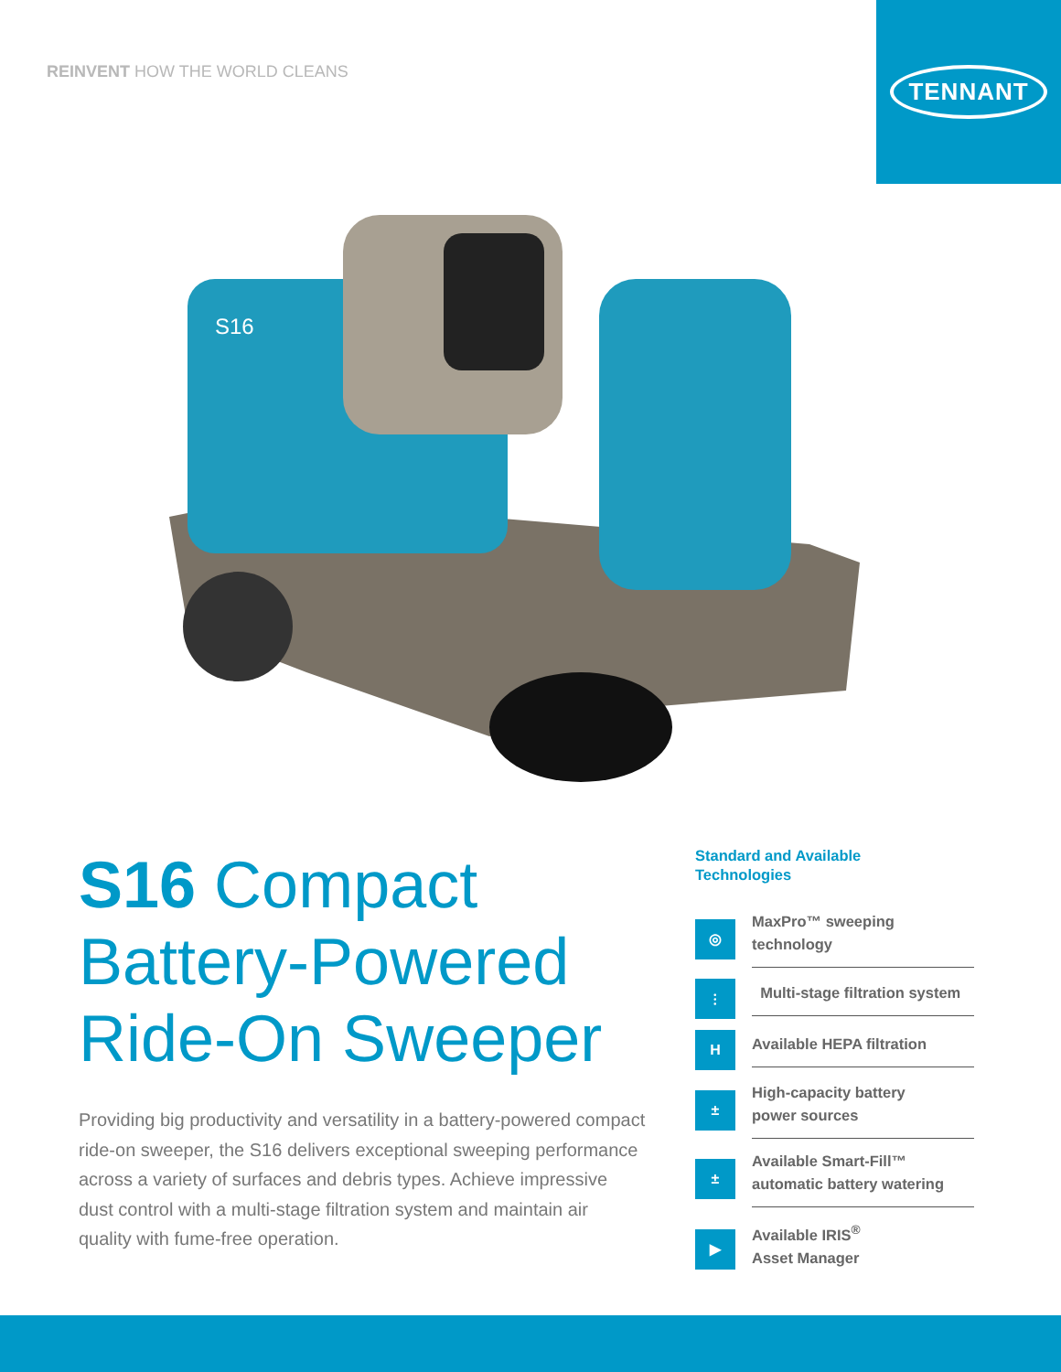REINVENT HOW THE WORLD CLEANS
TENNANT
S16
S16 Compact
Battery-Powered
Ride-On Sweeper
Providing big productivity and versatility in a battery-powered compact ride-on sweeper, the S16 delivers exceptional sweeping performance across a variety of surfaces and debris types. Achieve impressive dust control with a multi-stage filtration system and maintain air quality with fume-free operation.
Standard and Available
Technologies
◎
MaxPro™ sweeping
technology
⫶
Multi-stage filtration system
H
Available HEPA filtration
±
High-capacity battery
power sources
±
Available Smart-Fill™
automatic battery watering
▶
Available IRIS<sup>®</sup>
Asset Manager